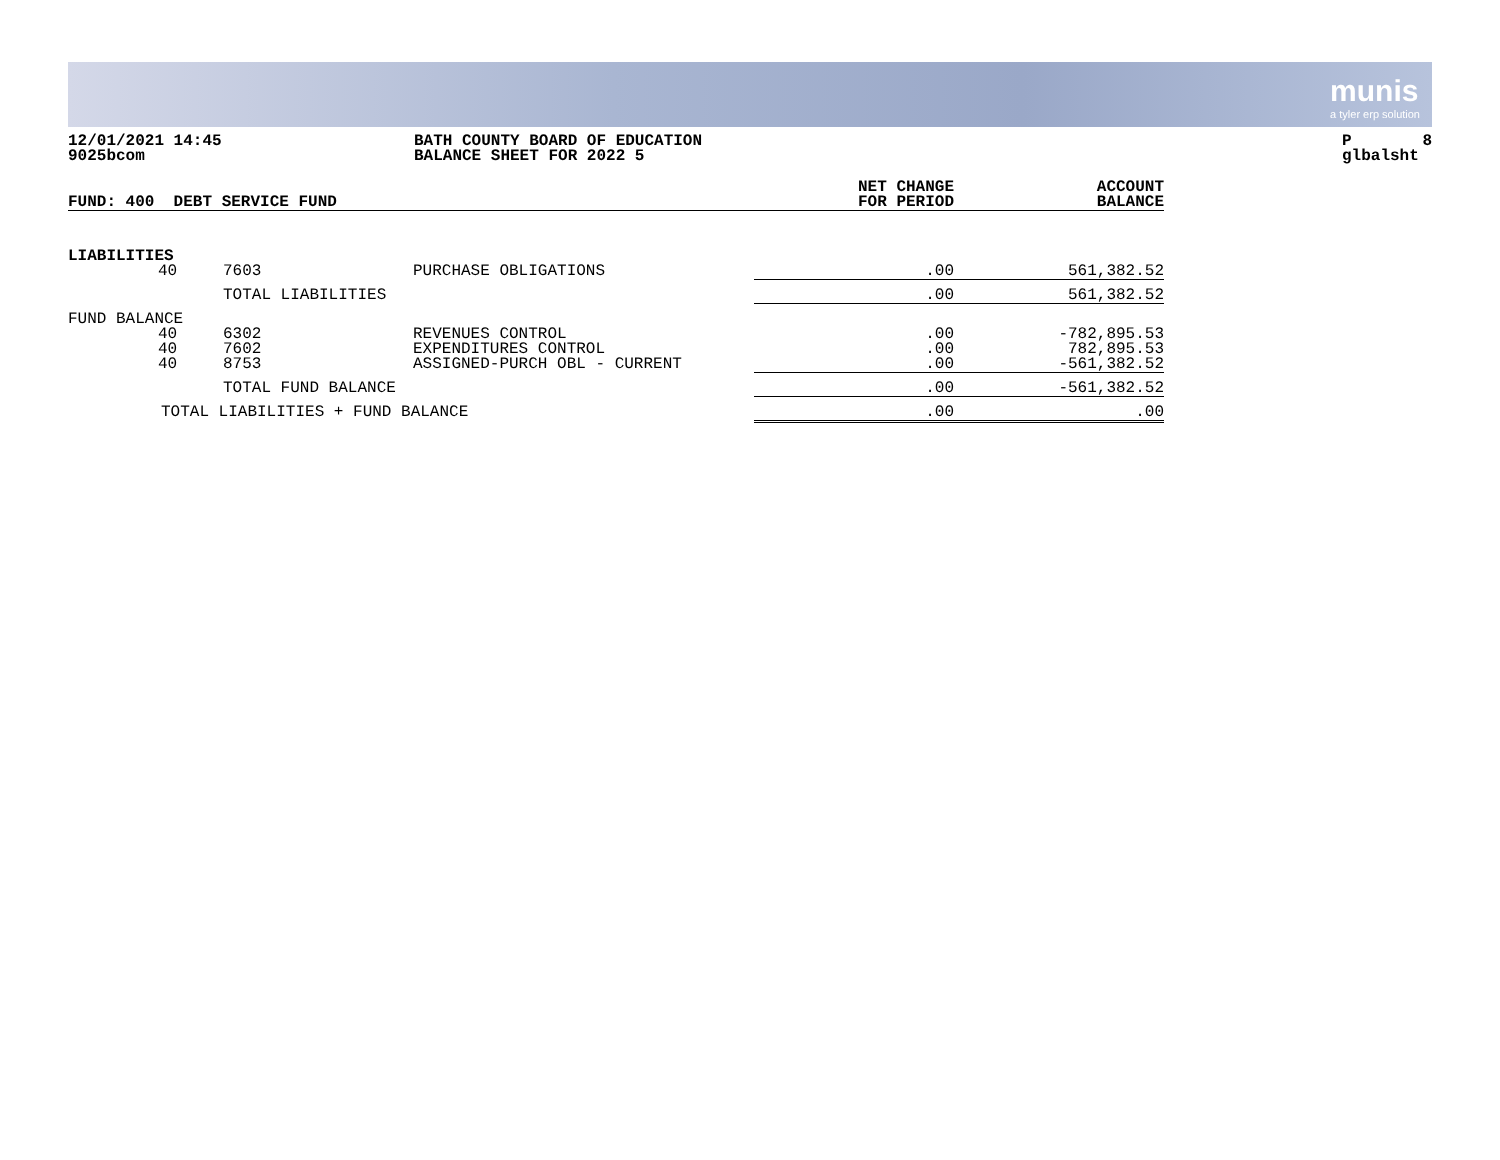munis
a tyler erp solution
12/01/2021 14:45
9025bcom
BATH COUNTY BOARD OF EDUCATION
BALANCE SHEET FOR 2022 5
P 8
glbalsht
| FUND: 400 DEBT SERVICE FUND | | | | NET CHANGE FOR PERIOD | ACCOUNT BALANCE |
| --- | --- | --- | --- | --- | --- |
| LIABILITIES | | | | | |
| | 40 | 7603 | PURCHASE OBLIGATIONS | .00 | 561,382.52 |
| | | TOTAL LIABILITIES | | .00 | 561,382.52 |
| FUND BALANCE | | | | | |
| | 40 40 40 | 6302 7602 8753 | REVENUES CONTROL EXPENDITURES CONTROL ASSIGNED-PURCH OBL - CURRENT | .00 .00 .00 | -782,895.53 782,895.53 -561,382.52 |
| | | TOTAL FUND BALANCE | | .00 | -561,382.52 |
| TOTAL LIABILITIES + FUND BALANCE | | | | .00 | .00 |